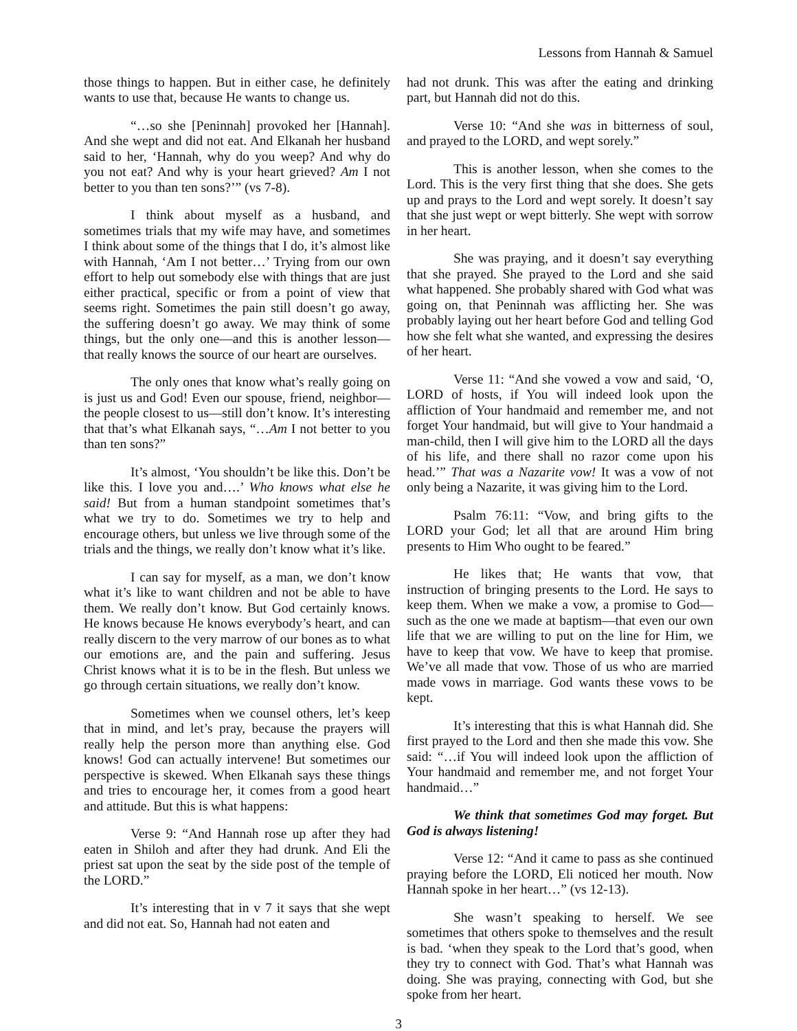Lessons from Hannah & Samuel
those things to happen. But in either case, he definitely wants to use that, because He wants to change us.
“…so she [Peninnah] provoked her [Hannah]. And she wept and did not eat. And Elkanah her husband said to her, ‘Hannah, why do you weep? And why do you not eat? And why is your heart grieved? Am I not better to you than ten sons?’” (vs 7-8).
I think about myself as a husband, and sometimes trials that my wife may have, and sometimes I think about some of the things that I do, it’s almost like with Hannah, ‘Am I not better…’ Trying from our own effort to help out somebody else with things that are just either practical, specific or from a point of view that seems right. Sometimes the pain still doesn’t go away, the suffering doesn’t go away. We may think of some things, but the only one—and this is another lesson—that really knows the source of our heart are ourselves.
The only ones that know what’s really going on is just us and God! Even our spouse, friend, neighbor—the people closest to us—still don’t know. It’s interesting that that’s what Elkanah says, “…Am I not better to you than ten sons?”
It’s almost, ‘You shouldn’t be like this. Don’t be like this. I love you and….’ Who knows what else he said! But from a human standpoint sometimes that’s what we try to do. Sometimes we try to help and encourage others, but unless we live through some of the trials and the things, we really don’t know what it’s like.
I can say for myself, as a man, we don’t know what it’s like to want children and not be able to have them. We really don’t know. But God certainly knows. He knows because He knows everybody’s heart, and can really discern to the very marrow of our bones as to what our emotions are, and the pain and suffering. Jesus Christ knows what it is to be in the flesh. But unless we go through certain situations, we really don’t know.
Sometimes when we counsel others, let’s keep that in mind, and let’s pray, because the prayers will really help the person more than anything else. God knows! God can actually intervene! But sometimes our perspective is skewed. When Elkanah says these things and tries to encourage her, it comes from a good heart and attitude. But this is what happens:
Verse 9: “And Hannah rose up after they had eaten in Shiloh and after they had drunk. And Eli the priest sat upon the seat by the side post of the temple of the LORD.”
It’s interesting that in v 7 it says that she wept and did not eat. So, Hannah had not eaten and
had not drunk. This was after the eating and drinking part, but Hannah did not do this.
Verse 10: “And she was in bitterness of soul, and prayed to the LORD, and wept sorely.”
This is another lesson, when she comes to the Lord. This is the very first thing that she does. She gets up and prays to the Lord and wept sorely. It doesn’t say that she just wept or wept bitterly. She wept with sorrow in her heart.
She was praying, and it doesn’t say everything that she prayed. She prayed to the Lord and she said what happened. She probably shared with God what was going on, that Peninnah was afflicting her. She was probably laying out her heart before God and telling God how she felt what she wanted, and expressing the desires of her heart.
Verse 11: “And she vowed a vow and said, ‘O, LORD of hosts, if You will indeed look upon the affliction of Your handmaid and remember me, and not forget Your handmaid, but will give to Your handmaid a man-child, then I will give him to the LORD all the days of his life, and there shall no razor come upon his head.’” That was a Nazarite vow! It was a vow of not only being a Nazarite, it was giving him to the Lord.
Psalm 76:11: “Vow, and bring gifts to the LORD your God; let all that are around Him bring presents to Him Who ought to be feared.”
He likes that; He wants that vow, that instruction of bringing presents to the Lord. He says to keep them. When we make a vow, a promise to God—such as the one we made at baptism—that even our own life that we are willing to put on the line for Him, we have to keep that vow. We have to keep that promise. We’ve all made that vow. Those of us who are married made vows in marriage. God wants these vows to be kept.
It’s interesting that this is what Hannah did. She first prayed to the Lord and then she made this vow. She said: “…if You will indeed look upon the affliction of Your handmaid and remember me, and not forget Your handmaid…”
We think that sometimes God may forget. But God is always listening!
Verse 12: “And it came to pass as she continued praying before the LORD, Eli noticed her mouth. Now Hannah spoke in her heart…” (vs 12-13).
She wasn’t speaking to herself. We see sometimes that others spoke to themselves and the result is bad. ‘when they speak to the Lord that’s good, when they try to connect with God. That’s what Hannah was doing. She was praying, connecting with God, but she spoke from her heart.
3